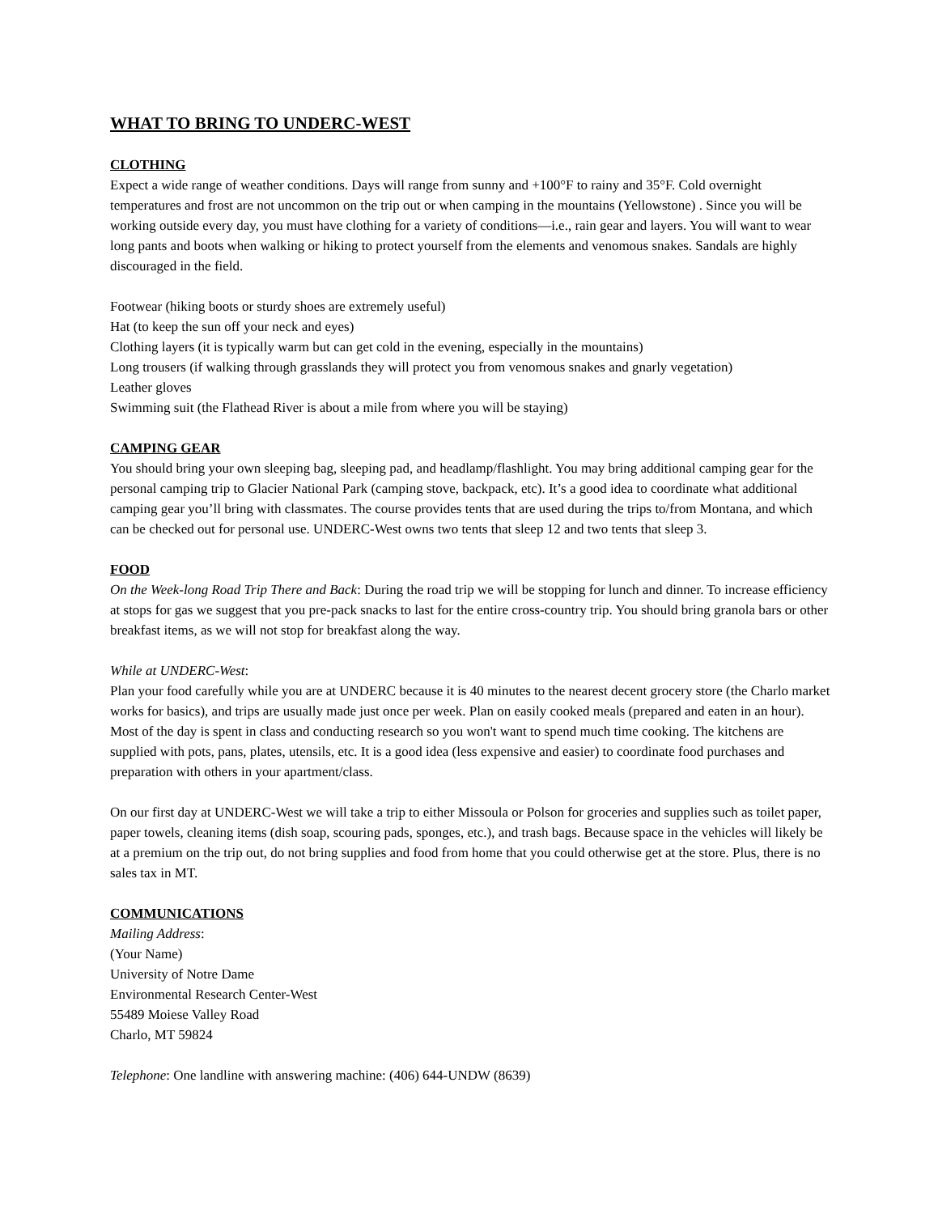WHAT TO BRING TO UNDERC-WEST
CLOTHING
Expect a wide range of weather conditions. Days will range from sunny and +100°F to rainy and 35°F. Cold overnight temperatures and frost are not uncommon on the trip out or when camping in the mountains (Yellowstone) . Since you will be working outside every day, you must have clothing for a variety of conditions—i.e., rain gear and layers. You will want to wear long pants and boots when walking or hiking to protect yourself from the elements and venomous snakes. Sandals are highly discouraged in the field.
Footwear (hiking boots or sturdy shoes are extremely useful)
Hat (to keep the sun off your neck and eyes)
Clothing layers (it is typically warm but can get cold in the evening, especially in the mountains)
Long trousers (if walking through grasslands they will protect you from venomous snakes and gnarly vegetation)
Leather gloves
Swimming suit (the Flathead River is about a mile from where you will be staying)
CAMPING GEAR
You should bring your own sleeping bag, sleeping pad, and headlamp/flashlight. You may bring additional camping gear for the personal camping trip to Glacier National Park (camping stove, backpack, etc). It’s a good idea to coordinate what additional camping gear you’ll bring with classmates. The course provides tents that are used during the trips to/from Montana, and which can be checked out for personal use. UNDERC-West owns two tents that sleep 12 and two tents that sleep 3.
FOOD
On the Week-long Road Trip There and Back: During the road trip we will be stopping for lunch and dinner. To increase efficiency at stops for gas we suggest that you pre-pack snacks to last for the entire cross-country trip. You should bring granola bars or other breakfast items, as we will not stop for breakfast along the way.
While at UNDERC-West:
Plan your food carefully while you are at UNDERC because it is 40 minutes to the nearest decent grocery store (the Charlo market works for basics), and trips are usually made just once per week. Plan on easily cooked meals (prepared and eaten in an hour). Most of the day is spent in class and conducting research so you won't want to spend much time cooking. The kitchens are supplied with pots, pans, plates, utensils, etc. It is a good idea (less expensive and easier) to coordinate food purchases and preparation with others in your apartment/class.
On our first day at UNDERC-West we will take a trip to either Missoula or Polson for groceries and supplies such as toilet paper, paper towels, cleaning items (dish soap, scouring pads, sponges, etc.), and trash bags. Because space in the vehicles will likely be at a premium on the trip out, do not bring supplies and food from home that you could otherwise get at the store. Plus, there is no sales tax in MT.
COMMUNICATIONS
Mailing Address:
(Your Name)
University of Notre Dame
Environmental Research Center-West
55489 Moiese Valley Road
Charlo, MT 59824
Telephone: One landline with answering machine: (406) 644-UNDW (8639)